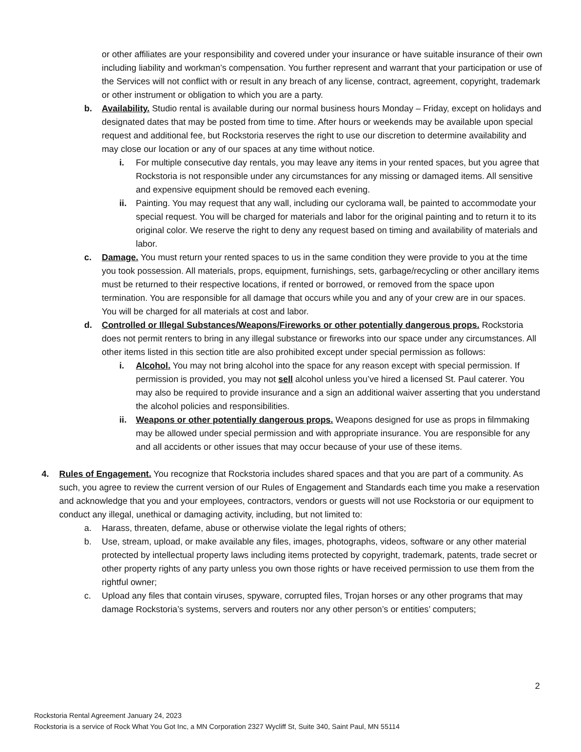or other affiliates are your responsibility and covered under your insurance or have suitable insurance of their own including liability and workman’s compensation. You further represent and warrant that your participation or use of the Services will not conflict with or result in any breach of any license, contract, agreement, copyright, trademark or other instrument or obligation to which you are a party.
b. Availability. Studio rental is available during our normal business hours Monday – Friday, except on holidays and designated dates that may be posted from time to time. After hours or weekends may be available upon special request and additional fee, but Rockstoria reserves the right to use our discretion to determine availability and may close our location or any of our spaces at any time without notice.
i. For multiple consecutive day rentals, you may leave any items in your rented spaces, but you agree that Rockstoria is not responsible under any circumstances for any missing or damaged items. All sensitive and expensive equipment should be removed each evening.
ii. Painting. You may request that any wall, including our cyclorama wall, be painted to accommodate your special request. You will be charged for materials and labor for the original painting and to return it to its original color. We reserve the right to deny any request based on timing and availability of materials and labor.
c. Damage. You must return your rented spaces to us in the same condition they were provide to you at the time you took possession. All materials, props, equipment, furnishings, sets, garbage/recycling or other ancillary items must be returned to their respective locations, if rented or borrowed, or removed from the space upon termination. You are responsible for all damage that occurs while you and any of your crew are in our spaces. You will be charged for all materials at cost and labor.
d. Controlled or Illegal Substances/Weapons/Fireworks or other potentially dangerous props. Rockstoria does not permit renters to bring in any illegal substance or fireworks into our space under any circumstances. All other items listed in this section title are also prohibited except under special permission as follows:
i. Alcohol. You may not bring alcohol into the space for any reason except with special permission. If permission is provided, you may not sell alcohol unless you’ve hired a licensed St. Paul caterer. You may also be required to provide insurance and a sign an additional waiver asserting that you understand the alcohol policies and responsibilities.
ii. Weapons or other potentially dangerous props. Weapons designed for use as props in filmmaking may be allowed under special permission and with appropriate insurance. You are responsible for any and all accidents or other issues that may occur because of your use of these items.
4. Rules of Engagement. You recognize that Rockstoria includes shared spaces and that you are part of a community. As such, you agree to review the current version of our Rules of Engagement and Standards each time you make a reservation and acknowledge that you and your employees, contractors, vendors or guests will not use Rockstoria or our equipment to conduct any illegal, unethical or damaging activity, including, but not limited to:
a. Harass, threaten, defame, abuse or otherwise violate the legal rights of others;
b. Use, stream, upload, or make available any files, images, photographs, videos, software or any other material protected by intellectual property laws including items protected by copyright, trademark, patents, trade secret or other property rights of any party unless you own those rights or have received permission to use them from the rightful owner;
c. Upload any files that contain viruses, spyware, corrupted files, Trojan horses or any other programs that may damage Rockstoria’s systems, servers and routers nor any other person’s or entities’ computers;
2
Rockstoria Rental Agreement January 24, 2023
Rockstoria is a service of Rock What You Got Inc, a MN Corporation 2327 Wycliff St, Suite 340, Saint Paul, MN 55114